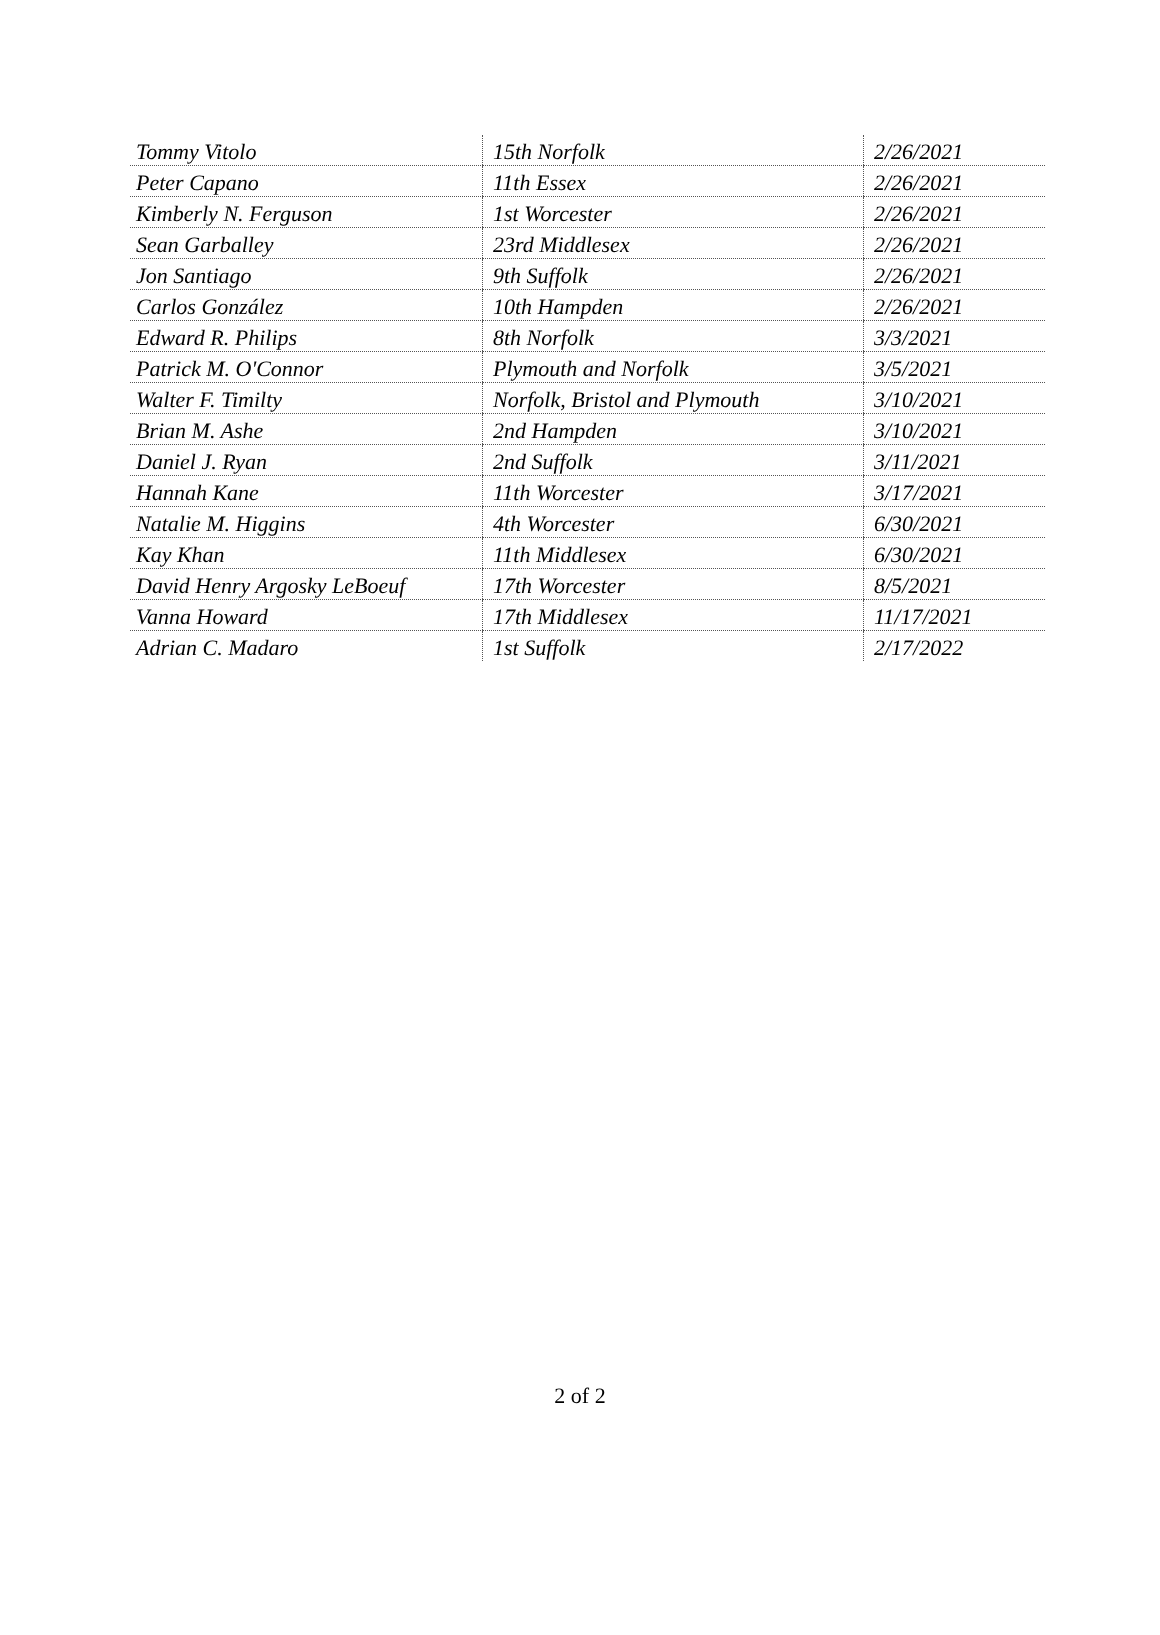| Tommy Vitolo | 15th Norfolk | 2/26/2021 |
| Peter Capano | 11th Essex | 2/26/2021 |
| Kimberly N. Ferguson | 1st Worcester | 2/26/2021 |
| Sean Garballey | 23rd Middlesex | 2/26/2021 |
| Jon Santiago | 9th Suffolk | 2/26/2021 |
| Carlos González | 10th Hampden | 2/26/2021 |
| Edward R. Philips | 8th Norfolk | 3/3/2021 |
| Patrick M. O'Connor | Plymouth and Norfolk | 3/5/2021 |
| Walter F. Timilty | Norfolk, Bristol and Plymouth | 3/10/2021 |
| Brian M. Ashe | 2nd Hampden | 3/10/2021 |
| Daniel J. Ryan | 2nd Suffolk | 3/11/2021 |
| Hannah Kane | 11th Worcester | 3/17/2021 |
| Natalie M. Higgins | 4th Worcester | 6/30/2021 |
| Kay Khan | 11th Middlesex | 6/30/2021 |
| David Henry Argosky LeBoeuf | 17th Worcester | 8/5/2021 |
| Vanna Howard | 17th Middlesex | 11/17/2021 |
| Adrian C. Madaro | 1st Suffolk | 2/17/2022 |
2 of 2